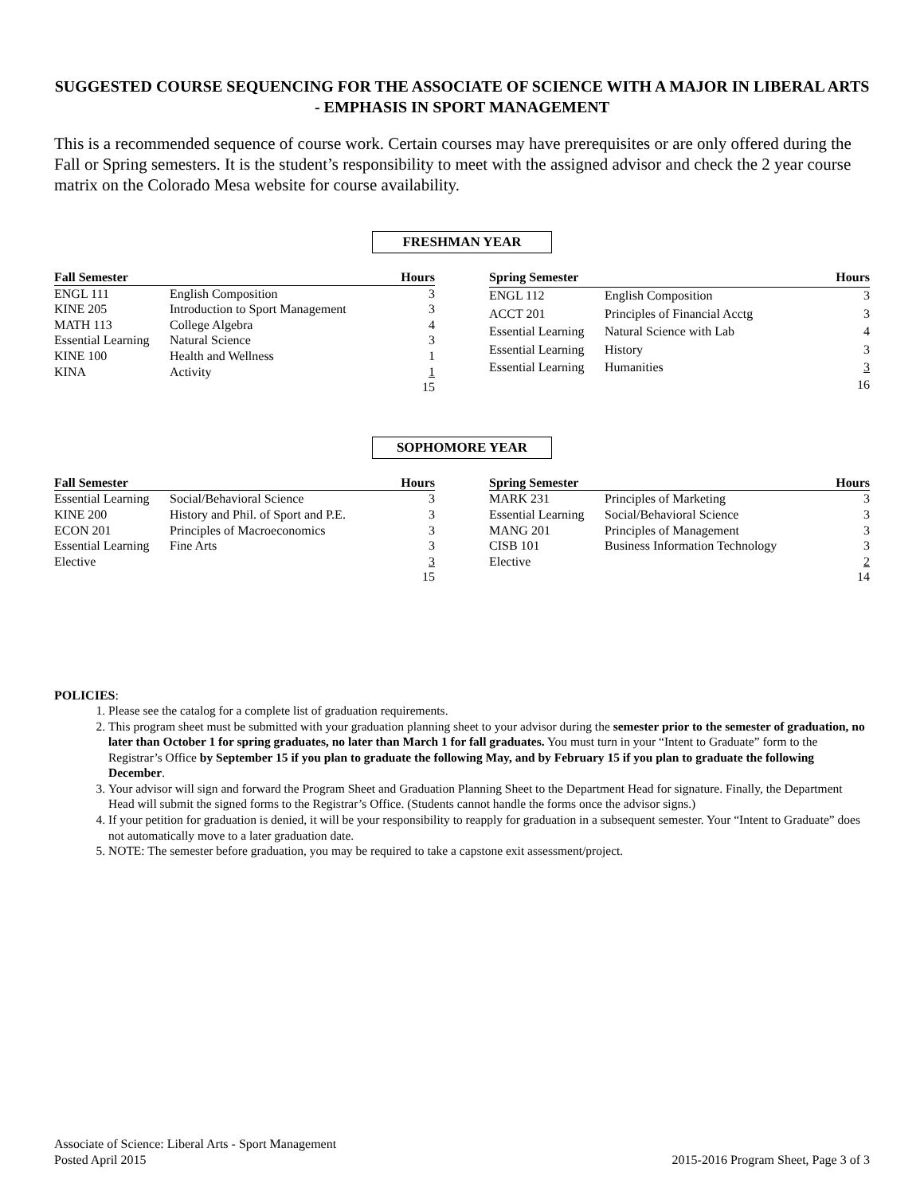SUGGESTED COURSE SEQUENCING FOR THE ASSOCIATE OF SCIENCE WITH A MAJOR IN LIBERAL ARTS - EMPHASIS IN SPORT MANAGEMENT
This is a recommended sequence of course work. Certain courses may have prerequisites or are only offered during the Fall or Spring semesters. It is the student’s responsibility to meet with the assigned advisor and check the 2 year course matrix on the Colorado Mesa website for course availability.
FRESHMAN YEAR
| Fall Semester | | Hours |
| --- | --- | --- |
| ENGL 111 | English Composition | 3 |
| KINE 205 | Introduction to Sport Management | 3 |
| MATH 113 | College Algebra | 4 |
| Essential Learning | Natural Science | 3 |
| KINE 100 | Health and Wellness | 1 |
| KINA | Activity | 1 |
| | | 15 |
| Spring Semester | | Hours |
| --- | --- | --- |
| ENGL 112 | English Composition | 3 |
| ACCT 201 | Principles of Financial Acctg | 3 |
| Essential Learning | Natural Science with Lab | 4 |
| Essential Learning | History | 3 |
| Essential Learning | Humanities | 3 |
| | | 16 |
SOPHOMORE YEAR
| Fall Semester | | Hours |
| --- | --- | --- |
| Essential Learning | Social/Behavioral Science | 3 |
| KINE 200 | History and Phil. of Sport and P.E. | 3 |
| ECON 201 | Principles of Macroeconomics | 3 |
| Essential Learning | Fine Arts | 3 |
| Elective | | 3 |
| | | 15 |
| Spring Semester | | Hours |
| --- | --- | --- |
| MARK 231 | Principles of Marketing | 3 |
| Essential Learning | Social/Behavioral Science | 3 |
| MANG 201 | Principles of Management | 3 |
| CISB 101 | Business Information Technology | 3 |
| Elective | | 2 |
| | | 14 |
POLICIES:
1. Please see the catalog for a complete list of graduation requirements.
2. This program sheet must be submitted with your graduation planning sheet to your advisor during the semester prior to the semester of graduation, no later than October 1 for spring graduates, no later than March 1 for fall graduates. You must turn in your “Intent to Graduate” form to the Registrar’s Office by September 15 if you plan to graduate the following May, and by February 15 if you plan to graduate the following December.
3. Your advisor will sign and forward the Program Sheet and Graduation Planning Sheet to the Department Head for signature. Finally, the Department Head will submit the signed forms to the Registrar’s Office. (Students cannot handle the forms once the advisor signs.)
4. If your petition for graduation is denied, it will be your responsibility to reapply for graduation in a subsequent semester. Your “Intent to Graduate” does not automatically move to a later graduation date.
5. NOTE: The semester before graduation, you may be required to take a capstone exit assessment/project.
Associate of Science: Liberal Arts - Sport Management
Posted April 2015
2015-2016 Program Sheet, Page 3 of 3